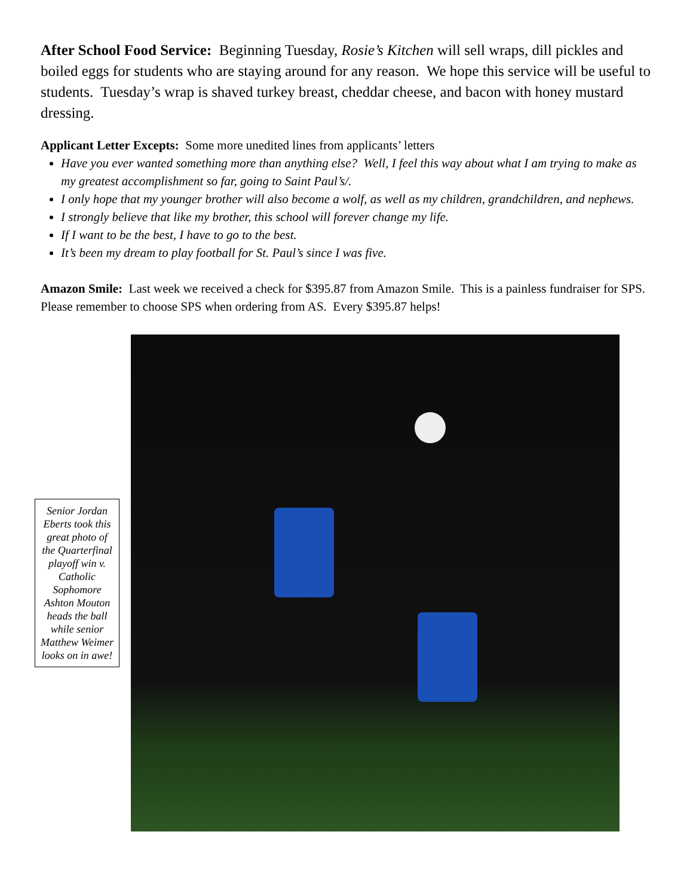After School Food Service: Beginning Tuesday, Rosie’s Kitchen will sell wraps, dill pickles and boiled eggs for students who are staying around for any reason. We hope this service will be useful to students. Tuesday’s wrap is shaved turkey breast, cheddar cheese, and bacon with honey mustard dressing.
Applicant Letter Excepts: Some more unedited lines from applicants’ letters
Have you ever wanted something more than anything else? Well, I feel this way about what I am trying to make as my greatest accomplishment so far, going to Saint Paul’s/.
I only hope that my younger brother will also become a wolf, as well as my children, grandchildren, and nephews.
I strongly believe that like my brother, this school will forever change my life.
If I want to be the best, I have to go to the best.
It’s been my dream to play football for St. Paul’s since I was five.
Amazon Smile: Last week we received a check for $395.87 from Amazon Smile. This is a painless fundraiser for SPS. Please remember to choose SPS when ordering from AS. Every $395.87 helps!
Senior Jordan Eberts took this great photo of the Quarterfinal playoff win v. Catholic Sophomore Ashton Mouton heads the ball while senior Matthew Weimer looks on in awe!